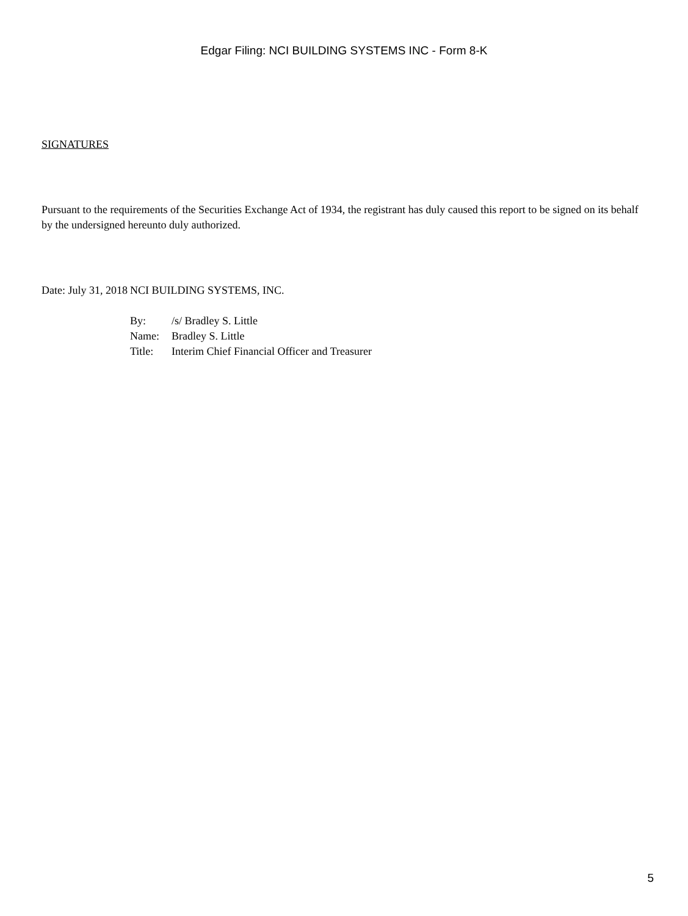Edgar Filing: NCI BUILDING SYSTEMS INC - Form 8-K
SIGNATURES
Pursuant to the requirements of the Securities Exchange Act of 1934, the registrant has duly caused this report to be signed on its behalf by the undersigned hereunto duly authorized.
| Date: July 31, 2018 | NCI BUILDING SYSTEMS, INC. | |
| | By: | /s/ Bradley S. Little |
| | Name: | Bradley S. Little |
| | Title: | Interim Chief Financial Officer and Treasurer |
5